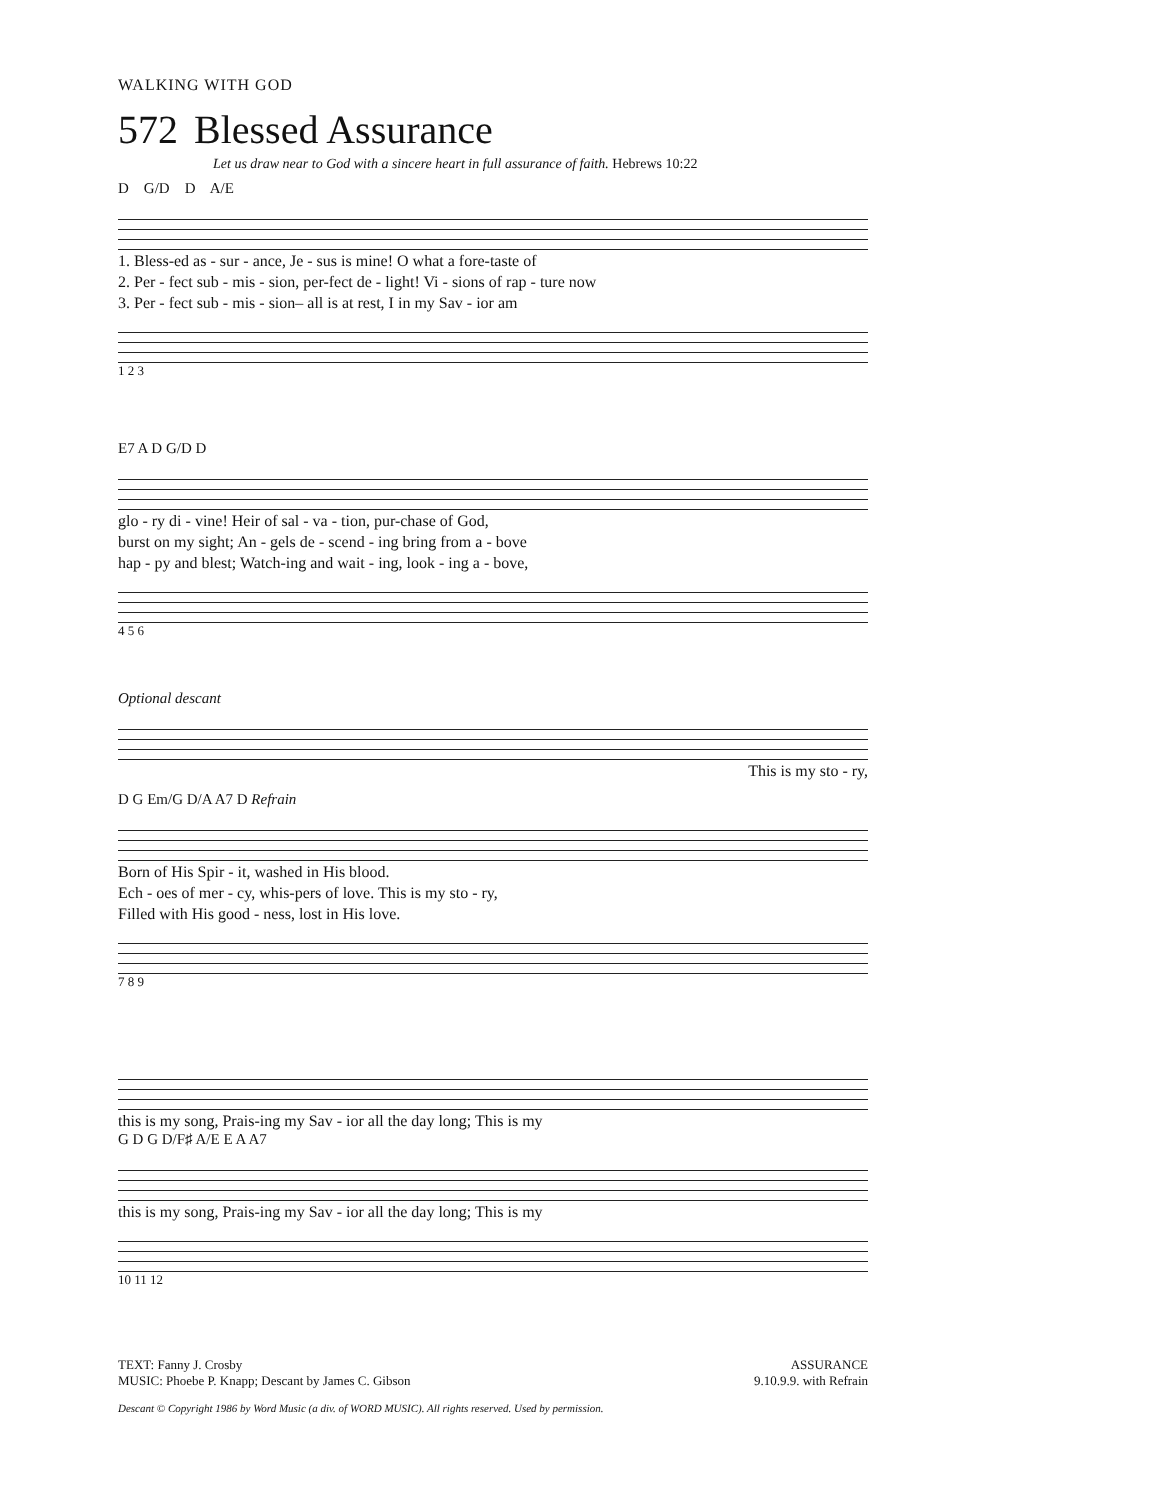WALKING WITH GOD
572 Blessed Assurance
Let us draw near to God with a sincere heart in full assurance of faith. Hebrews 10:22
D G/D D A/E
1. Bless-ed as - sur - ance, Je - sus is mine! O what a fore-taste of
2. Per - fect sub - mis - sion, per-fect de - light! Vi - sions of rap - ture now
3. Per - fect sub - mis - sion– all is at rest, I in my Sav - ior am
1 2 3
E7 A D G/D D
glo - ry di - vine! Heir of sal - va - tion, pur-chase of God,
burst on my sight; An - gels de - scend - ing bring from a - bove
hap - py and blest; Watch-ing and wait - ing, look - ing a - bove,
4 5 6
Optional descant
This is my sto - ry,
D G Em/G D/A A7 D Refrain
Born of His Spir - it, washed in His blood.
Ech - oes of mer - cy, whis-pers of love. This is my sto - ry,
Filled with His good - ness, lost in His love.
7 8 9
this is my song, Prais-ing my Sav - ior all the day long; This is my
G D G D/F♯ A/E E A A7
this is my song, Prais-ing my Sav - ior all the day long; This is my
10 11 12
TEXT: Fanny J. Crosby
MUSIC: Phoebe P. Knapp; Descant by James C. Gibson
ASSURANCE
9.10.9.9. with Refrain
Descant © Copyright 1986 by Word Music (a div. of WORD MUSIC). All rights reserved. Used by permission.